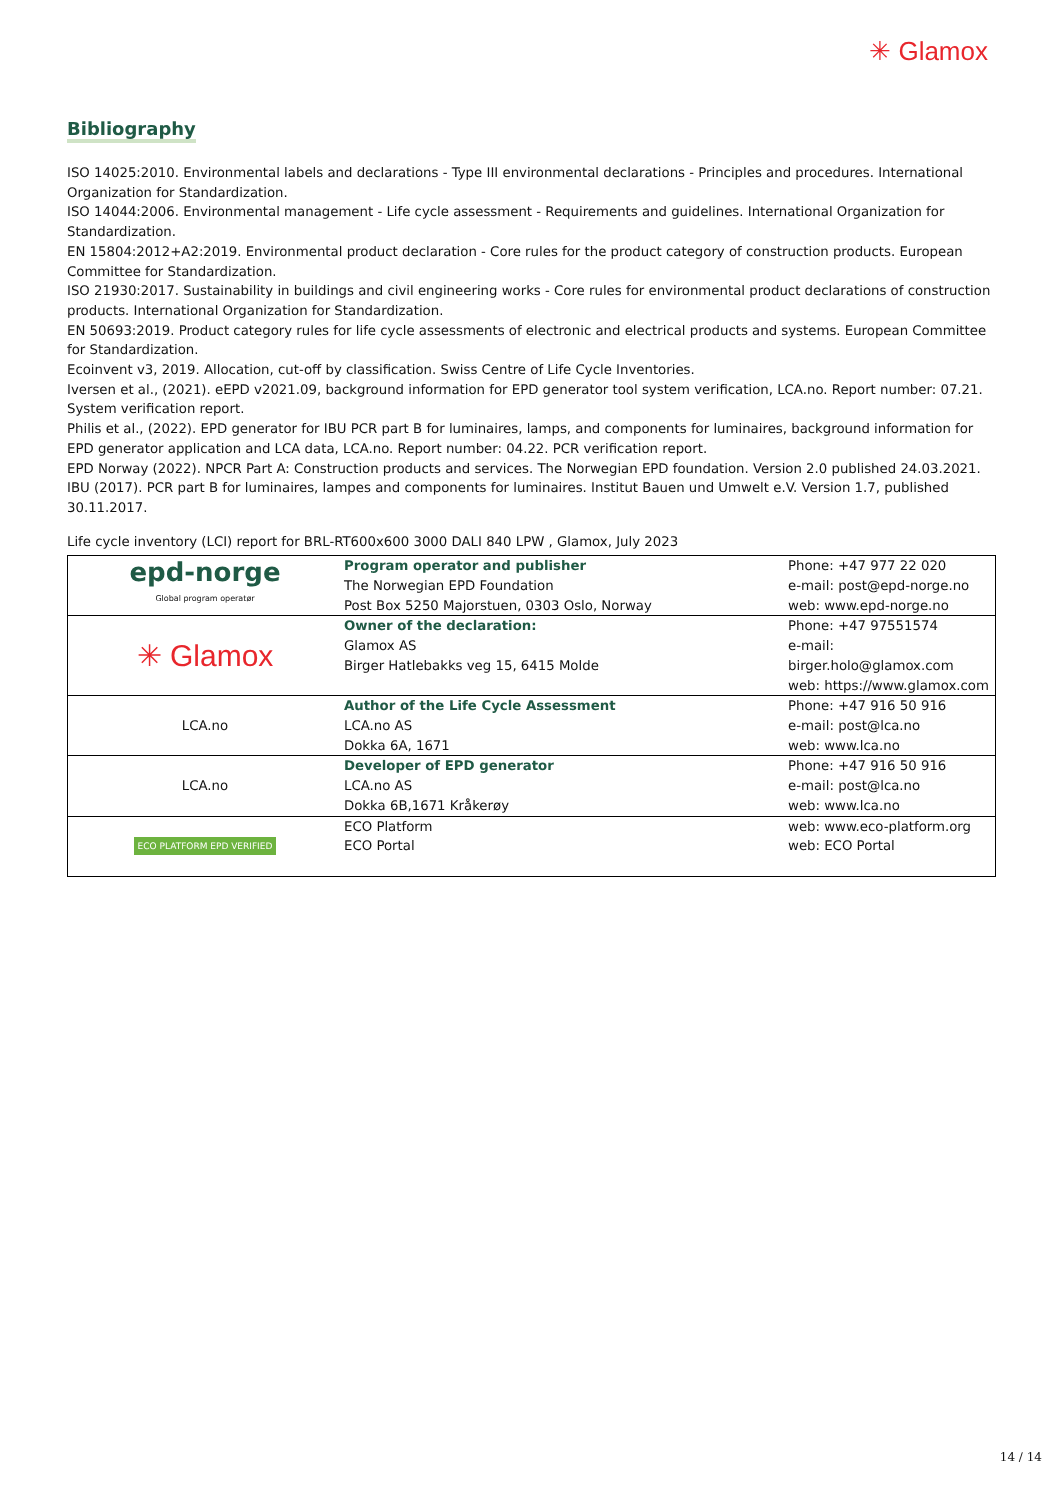✳ Glamox
Bibliography
ISO 14025:2010. Environmental labels and declarations - Type III environmental declarations - Principles and procedures. International Organization for Standardization.
ISO 14044:2006. Environmental management - Life cycle assessment - Requirements and guidelines. International Organization for Standardization.
EN 15804:2012+A2:2019. Environmental product declaration - Core rules for the product category of construction products. European Committee for Standardization.
ISO 21930:2017. Sustainability in buildings and civil engineering works - Core rules for environmental product declarations of construction products. International Organization for Standardization.
EN 50693:2019. Product category rules for life cycle assessments of electronic and electrical products and systems. European Committee for Standardization.
Ecoinvent v3, 2019. Allocation, cut-off by classification. Swiss Centre of Life Cycle Inventories.
Iversen et al., (2021). eEPD v2021.09, background information for EPD generator tool system verification, LCA.no. Report number: 07.21. System verification report.
Philis et al., (2022). EPD generator for IBU PCR part B for luminaires, lamps, and components for luminaires, background information for EPD generator application and LCA data, LCA.no. Report number: 04.22. PCR verification report.
EPD Norway (2022). NPCR Part A: Construction products and services. The Norwegian EPD foundation. Version 2.0 published 24.03.2021.
IBU (2017). PCR part B for luminaires, lampes and components for luminaires. Institut Bauen und Umwelt e.V. Version 1.7, published 30.11.2017.
Life cycle inventory (LCI) report for BRL-RT600x600 3000 DALI 840 LPW , Glamox, July 2023
| epd-norge Global program operatør | Program operator and publisher The Norwegian EPD Foundation Post Box 5250 Majorstuen, 0303 Oslo, Norway | Phone: +47 977 22 020 e-mail: post@epd-norge.no web: www.epd-norge.no |
| ✳ Glamox | Owner of the declaration: Glamox AS Birger Hatlebakks veg 15, 6415 Molde | Phone: +47 97551574 e-mail: birger.holo@glamox.com web: https://www.glamox.com |
| LCA.no | Author of the Life Cycle Assessment LCA.no AS Dokka 6A, 1671 | Phone: +47 916 50 916 e-mail: post@lca.no web: www.lca.no |
| LCA.no | Developer of EPD generator LCA.no AS Dokka 6B,1671 Kråkerøy | Phone: +47 916 50 916 e-mail: post@lca.no web: www.lca.no |
| ECO PLATFORM EPD VERIFIED | ECO Platform ECO Portal | web: www.eco-platform.org web: ECO Portal |
14 / 14